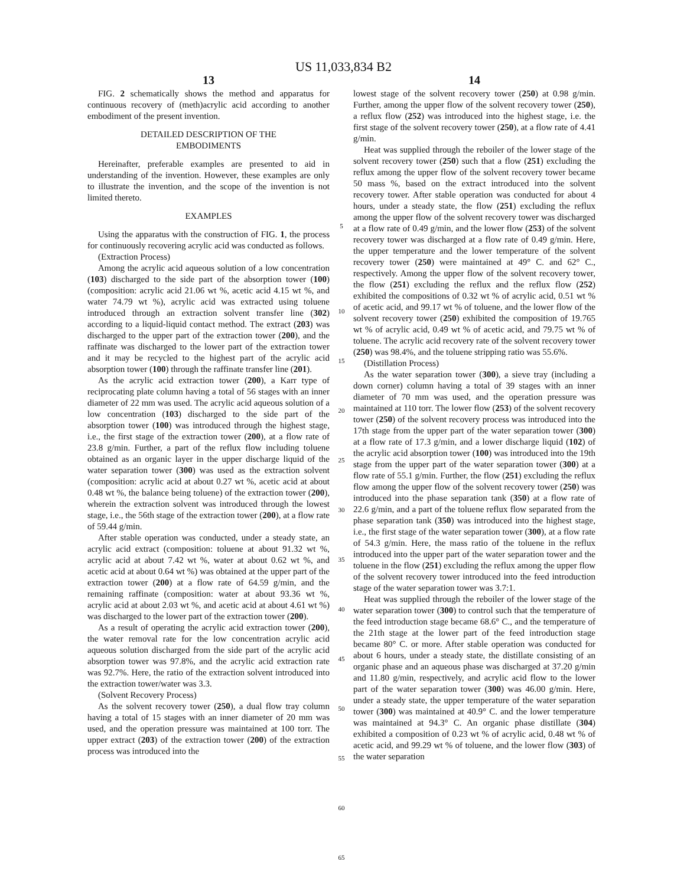US 11,033,834 B2
13
FIG. 2 schematically shows the method and apparatus for continuous recovery of (meth)acrylic acid according to another embodiment of the present invention.
DETAILED DESCRIPTION OF THE
EMBODIMENTS
Hereinafter, preferable examples are presented to aid in understanding of the invention. However, these examples are only to illustrate the invention, and the scope of the invention is not limited thereto.
EXAMPLES
Using the apparatus with the construction of FIG. 1, the process for continuously recovering acrylic acid was conducted as follows.
(Extraction Process)
Among the acrylic acid aqueous solution of a low concentration (103) discharged to the side part of the absorption tower (100) (composition: acrylic acid 21.06 wt %, acetic acid 4.15 wt %, and water 74.79 wt %), acrylic acid was extracted using toluene introduced through an extraction solvent transfer line (302) according to a liquid-liquid contact method. The extract (203) was discharged to the upper part of the extraction tower (200), and the raffinate was discharged to the lower part of the extraction tower and it may be recycled to the highest part of the acrylic acid absorption tower (100) through the raffinate transfer line (201).
As the acrylic acid extraction tower (200), a Karr type of reciprocating plate column having a total of 56 stages with an inner diameter of 22 mm was used. The acrylic acid aqueous solution of a low concentration (103) discharged to the side part of the absorption tower (100) was introduced through the highest stage, i.e., the first stage of the extraction tower (200), at a flow rate of 23.8 g/min. Further, a part of the reflux flow including toluene obtained as an organic layer in the upper discharge liquid of the water separation tower (300) was used as the extraction solvent (composition: acrylic acid at about 0.27 wt %, acetic acid at about 0.48 wt %, the balance being toluene) of the extraction tower (200), wherein the extraction solvent was introduced through the lowest stage, i.e., the 56th stage of the extraction tower (200), at a flow rate of 59.44 g/min.
After stable operation was conducted, under a steady state, an acrylic acid extract (composition: toluene at about 91.32 wt %, acrylic acid at about 7.42 wt %, water at about 0.62 wt %, and acetic acid at about 0.64 wt %) was obtained at the upper part of the extraction tower (200) at a flow rate of 64.59 g/min, and the remaining raffinate (composition: water at about 93.36 wt %, acrylic acid at about 2.03 wt %, and acetic acid at about 4.61 wt %) was discharged to the lower part of the extraction tower (200).
As a result of operating the acrylic acid extraction tower (200), the water removal rate for the low concentration acrylic acid aqueous solution discharged from the side part of the acrylic acid absorption tower was 97.8%, and the acrylic acid extraction rate was 92.7%. Here, the ratio of the extraction solvent introduced into the extraction tower/water was 3.3.
(Solvent Recovery Process)
As the solvent recovery tower (250), a dual flow tray column having a total of 15 stages with an inner diameter of 20 mm was used, and the operation pressure was maintained at 100 torr. The upper extract (203) of the extraction tower (200) of the extraction process was introduced into the
5
10
15
20
25
30
35
40
45
50
55
60
65
14
lowest stage of the solvent recovery tower (250) at 0.98 g/min. Further, among the upper flow of the solvent recovery tower (250), a reflux flow (252) was introduced into the highest stage, i.e. the first stage of the solvent recovery tower (250), at a flow rate of 4.41 g/min.
Heat was supplied through the reboiler of the lower stage of the solvent recovery tower (250) such that a flow (251) excluding the reflux among the upper flow of the solvent recovery tower became 50 mass %, based on the extract introduced into the solvent recovery tower. After stable operation was conducted for about 4 hours, under a steady state, the flow (251) excluding the reflux among the upper flow of the solvent recovery tower was discharged at a flow rate of 0.49 g/min, and the lower flow (253) of the solvent recovery tower was discharged at a flow rate of 0.49 g/min. Here, the upper temperature and the lower temperature of the solvent recovery tower (250) were maintained at 49° C. and 62° C., respectively. Among the upper flow of the solvent recovery tower, the flow (251) excluding the reflux and the reflux flow (252) exhibited the compositions of 0.32 wt % of acrylic acid, 0.51 wt % of acetic acid, and 99.17 wt % of toluene, and the lower flow of the solvent recovery tower (250) exhibited the composition of 19.765 wt % of acrylic acid, 0.49 wt % of acetic acid, and 79.75 wt % of toluene. The acrylic acid recovery rate of the solvent recovery tower (250) was 98.4%, and the toluene stripping ratio was 55.6%.
(Distillation Process)
As the water separation tower (300), a sieve tray (including a down corner) column having a total of 39 stages with an inner diameter of 70 mm was used, and the operation pressure was maintained at 110 torr. The lower flow (253) of the solvent recovery tower (250) of the solvent recovery process was introduced into the 17th stage from the upper part of the water separation tower (300) at a flow rate of 17.3 g/min, and a lower discharge liquid (102) of the acrylic acid absorption tower (100) was introduced into the 19th stage from the upper part of the water separation tower (300) at a flow rate of 55.1 g/min. Further, the flow (251) excluding the reflux flow among the upper flow of the solvent recovery tower (250) was introduced into the phase separation tank (350) at a flow rate of 22.6 g/min, and a part of the toluene reflux flow separated from the phase separation tank (350) was introduced into the highest stage, i.e., the first stage of the water separation tower (300), at a flow rate of 54.3 g/min. Here, the mass ratio of the toluene in the reflux introduced into the upper part of the water separation tower and the toluene in the flow (251) excluding the reflux among the upper flow of the solvent recovery tower introduced into the feed introduction stage of the water separation tower was 3.7:1.
Heat was supplied through the reboiler of the lower stage of the water separation tower (300) to control such that the temperature of the feed introduction stage became 68.6° C., and the temperature of the 21th stage at the lower part of the feed introduction stage became 80° C. or more. After stable operation was conducted for about 6 hours, under a steady state, the distillate consisting of an organic phase and an aqueous phase was discharged at 37.20 g/min and 11.80 g/min, respectively, and acrylic acid flow to the lower part of the water separation tower (300) was 46.00 g/min. Here, under a steady state, the upper temperature of the water separation tower (300) was maintained at 40.9° C. and the lower temperature was maintained at 94.3° C. An organic phase distillate (304) exhibited a composition of 0.23 wt % of acrylic acid, 0.48 wt % of acetic acid, and 99.29 wt % of toluene, and the lower flow (303) of the water separation